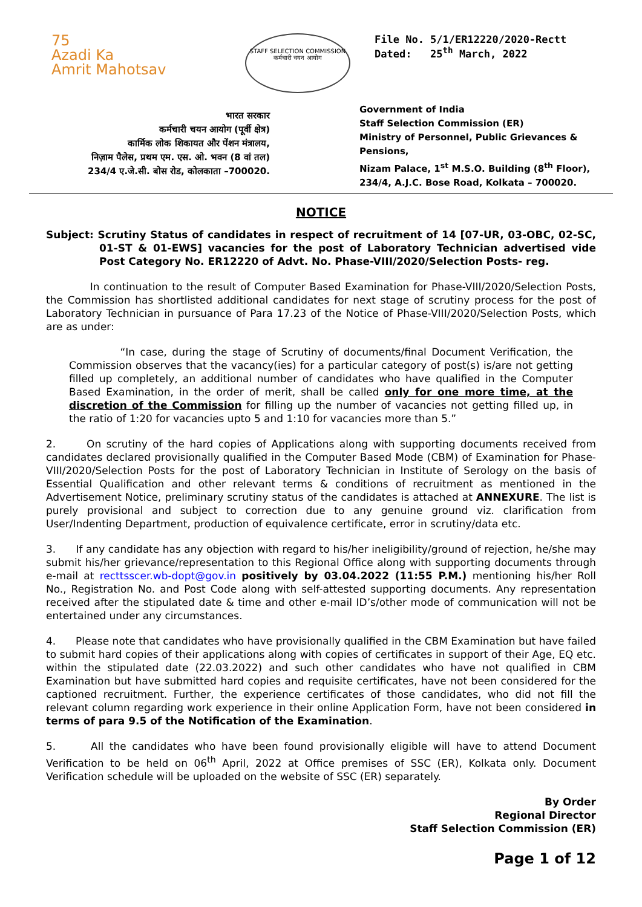75
Azadi Ka
Amrit Mahotsav
STAFF SELECTION COMMISSION
कर्मचारी चयन आयोग
File No. 5/1/ER12220/2020-Rectt
Dated: 25<sup>th</sup> March, 2022
भारत सरकार
कर्मचारी चयन आयोग (पूर्वी क्षेत्र)
कार्मिक लोक शिकायत और पेंशन मंत्रालय,
निज़ाम पैलेस, प्रथम एम. एस. ओ. भवन (8 वां तल)
234/4 ए.जे.सी. बोस रोड, कोलकाता –700020.
Government of India
Staff Selection Commission (ER)
Ministry of Personnel, Public Grievances &
Pensions,
Nizam Palace, 1<sup>st</sup> M.S.O. Building (8<sup>th</sup> Floor),
234/4, A.J.C. Bose Road, Kolkata – 700020.
NOTICE
Subject: Scrutiny Status of candidates in respect of recruitment of 14 [07-UR, 03-OBC, 02-SC, 01-ST & 01-EWS] vacancies for the post of Laboratory Technician advertised vide Post Category No. ER12220 of Advt. No. Phase-VIII/2020/Selection Posts- reg.
In continuation to the result of Computer Based Examination for Phase-VIII/2020/Selection Posts, the Commission has shortlisted additional candidates for next stage of scrutiny process for the post of Laboratory Technician in pursuance of Para 17.23 of the Notice of Phase-VIII/2020/Selection Posts, which are as under:
“In case, during the stage of Scrutiny of documents/final Document Verification, the Commission observes that the vacancy(ies) for a particular category of post(s) is/are not getting filled up completely, an additional number of candidates who have qualified in the Computer Based Examination, in the order of merit, shall be called only for one more time, at the discretion of the Commission for filling up the number of vacancies not getting filled up, in the ratio of 1:20 for vacancies upto 5 and 1:10 for vacancies more than 5.”
2. On scrutiny of the hard copies of Applications along with supporting documents received from candidates declared provisionally qualified in the Computer Based Mode (CBM) of Examination for Phase-VIII/2020/Selection Posts for the post of Laboratory Technician in Institute of Serology on the basis of Essential Qualification and other relevant terms & conditions of recruitment as mentioned in the Advertisement Notice, preliminary scrutiny status of the candidates is attached at ANNEXURE. The list is purely provisional and subject to correction due to any genuine ground viz. clarification from User/Indenting Department, production of equivalence certificate, error in scrutiny/data etc.
3. If any candidate has any objection with regard to his/her ineligibility/ground of rejection, he/she may submit his/her grievance/representation to this Regional Office along with supporting documents through e-mail at recttsscer.wb-dopt@gov.in positively by 03.04.2022 (11:55 P.M.) mentioning his/her Roll No., Registration No. and Post Code along with self-attested supporting documents. Any representation received after the stipulated date & time and other e-mail ID’s/other mode of communication will not be entertained under any circumstances.
4. Please note that candidates who have provisionally qualified in the CBM Examination but have failed to submit hard copies of their applications along with copies of certificates in support of their Age, EQ etc. within the stipulated date (22.03.2022) and such other candidates who have not qualified in CBM Examination but have submitted hard copies and requisite certificates, have not been considered for the captioned recruitment. Further, the experience certificates of those candidates, who did not fill the relevant column regarding work experience in their online Application Form, have not been considered in terms of para 9.5 of the Notification of the Examination.
5. All the candidates who have been found provisionally eligible will have to attend Document Verification to be held on 06<sup>th</sup> April, 2022 at Office premises of SSC (ER), Kolkata only. Document Verification schedule will be uploaded on the website of SSC (ER) separately.
By Order
Regional Director
Staff Selection Commission (ER)
Page 1 of 12